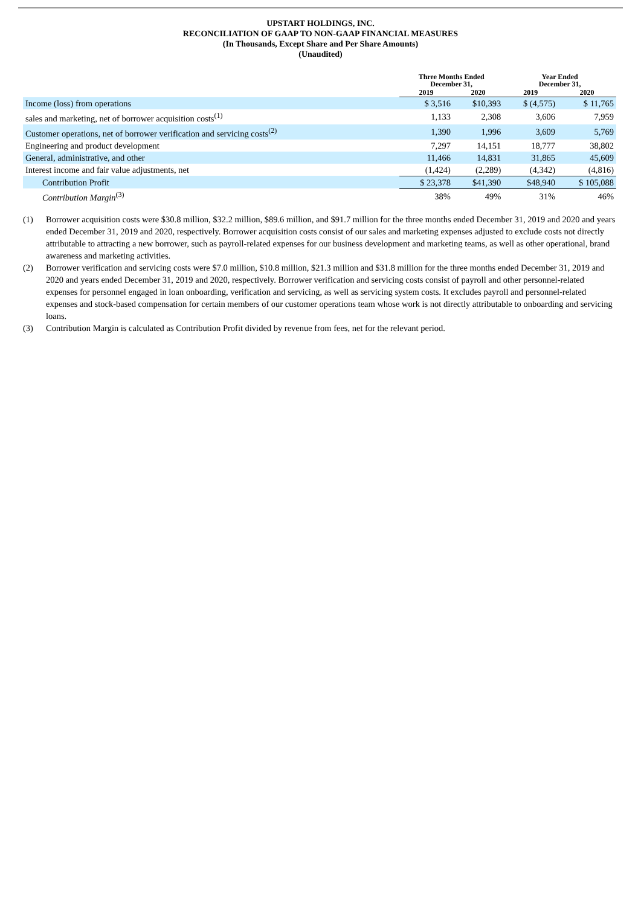UPSTART HOLDINGS, INC.
RECONCILIATION OF GAAP TO NON-GAAP FINANCIAL MEASURES
(In Thousands, Except Share and Per Share Amounts)
(Unaudited)
| | Three Months Ended December 31, | | Year Ended December 31, | |
| --- | --- | --- | --- | --- |
| | 2019 | 2020 | 2019 | 2020 |
| Income (loss) from operations | $ 3,516 | $10,393 | $ (4,575) | $ 11,765 |
| sales and marketing, net of borrower acquisition costs<sup>(1)</sup> | 1,133 | 2,308 | 3,606 | 7,959 |
| Customer operations, net of borrower verification and servicing costs<sup>(2)</sup> | 1,390 | 1,996 | 3,609 | 5,769 |
| Engineering and product development | 7,297 | 14,151 | 18,777 | 38,802 |
| General, administrative, and other | 11,466 | 14,831 | 31,865 | 45,609 |
| Interest income and fair value adjustments, net | (1,424) | (2,289) | (4,342) | (4,816) |
| Contribution Profit | $ 23,378 | $41,390 | $48,940 | $ 105,088 |
| Contribution Margin<sup>(3)</sup> | 38% | 49% | 31% | 46% |
(1) Borrower acquisition costs were $30.8 million, $32.2 million, $89.6 million, and $91.7 million for the three months ended December 31, 2019 and 2020 and years ended December 31, 2019 and 2020, respectively. Borrower acquisition costs consist of our sales and marketing expenses adjusted to exclude costs not directly attributable to attracting a new borrower, such as payroll-related expenses for our business development and marketing teams, as well as other operational, brand awareness and marketing activities.
(2) Borrower verification and servicing costs were $7.0 million, $10.8 million, $21.3 million and $31.8 million for the three months ended December 31, 2019 and 2020 and years ended December 31, 2019 and 2020, respectively. Borrower verification and servicing costs consist of payroll and other personnel-related expenses for personnel engaged in loan onboarding, verification and servicing, as well as servicing system costs. It excludes payroll and personnel-related expenses and stock-based compensation for certain members of our customer operations team whose work is not directly attributable to onboarding and servicing loans.
(3) Contribution Margin is calculated as Contribution Profit divided by revenue from fees, net for the relevant period.